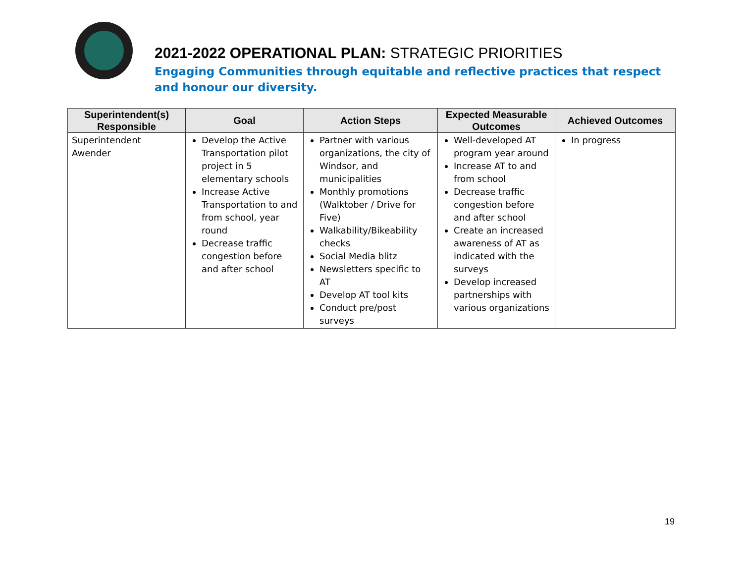2021-2022 OPERATIONAL PLAN: STRATEGIC PRIORITIES
Engaging Communities through equitable and reflective practices that respect and honour our diversity.
| Superintendent(s) Responsible | Goal | Action Steps | Expected Measurable Outcomes | Achieved Outcomes |
| --- | --- | --- | --- | --- |
| Superintendent Awender | Develop the Active Transportation pilot project in 5 elementary schools Increase Active Transportation to and from school, year round Decrease traffic congestion before and after school | Partner with various organizations, the city of Windsor, and municipalities Monthly promotions (Walktober / Drive for Five) Walkability/Bikeability checks Social Media blitz Newsletters specific to AT Develop AT tool kits Conduct pre/post surveys | Well-developed AT program year around Increase AT to and from school Decrease traffic congestion before and after school Create an increased awareness of AT as indicated with the surveys Develop increased partnerships with various organizations | In progress |
19